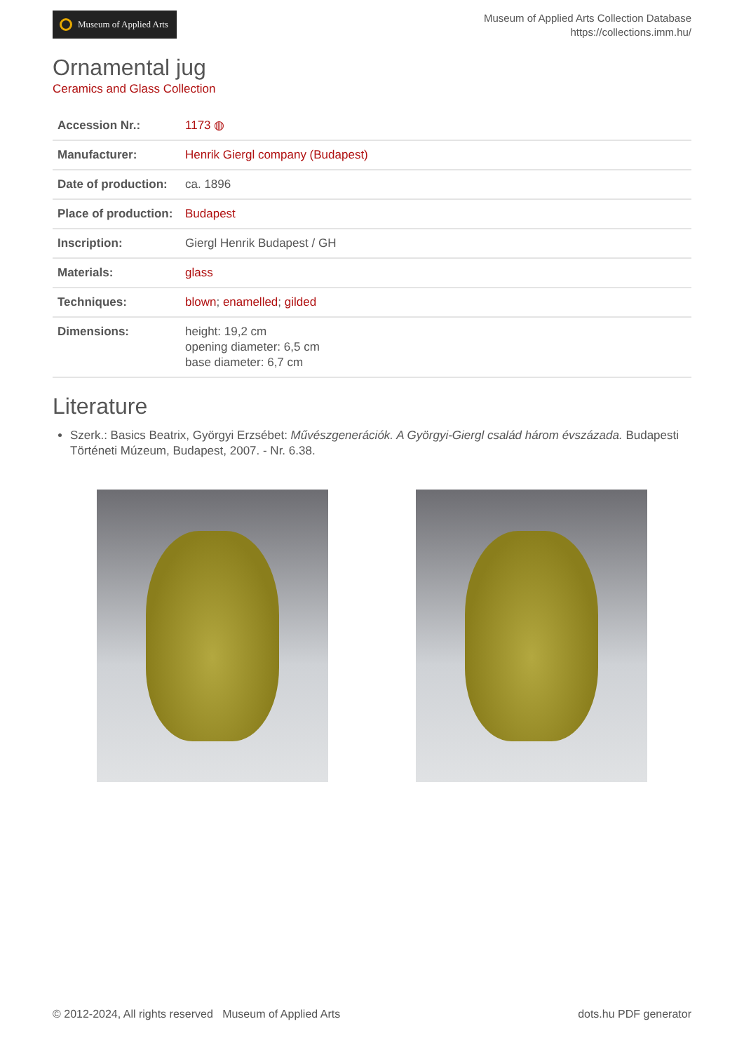Museum of Applied Arts
Museum of Applied Arts Collection Database
https://collections.imm.hu/
Ornamental jug
Ceramics and Glass Collection
| Accession Nr.: | 1173 ◍ |
| Manufacturer: | Henrik Giergl company (Budapest) |
| Date of production: | ca. 1896 |
| Place of production: | Budapest |
| Inscription: | Giergl Henrik Budapest / GH |
| Materials: | glass |
| Techniques: | blown ; enamelled ; gilded |
| Dimensions: | height: 19,2 cm opening diameter: 6,5 cm base diameter: 6,7 cm |
Literature
Szerk.: Basics Beatrix, Györgyi Erzsébet: Művészgenerációk. A Györgyi-Giergl család három évszázada. Budapesti Történeti Múzeum, Budapest, 2007. - Nr. 6.38.
© 2012-2024, All rights reserved Museum of Applied Arts
dots.hu PDF generator